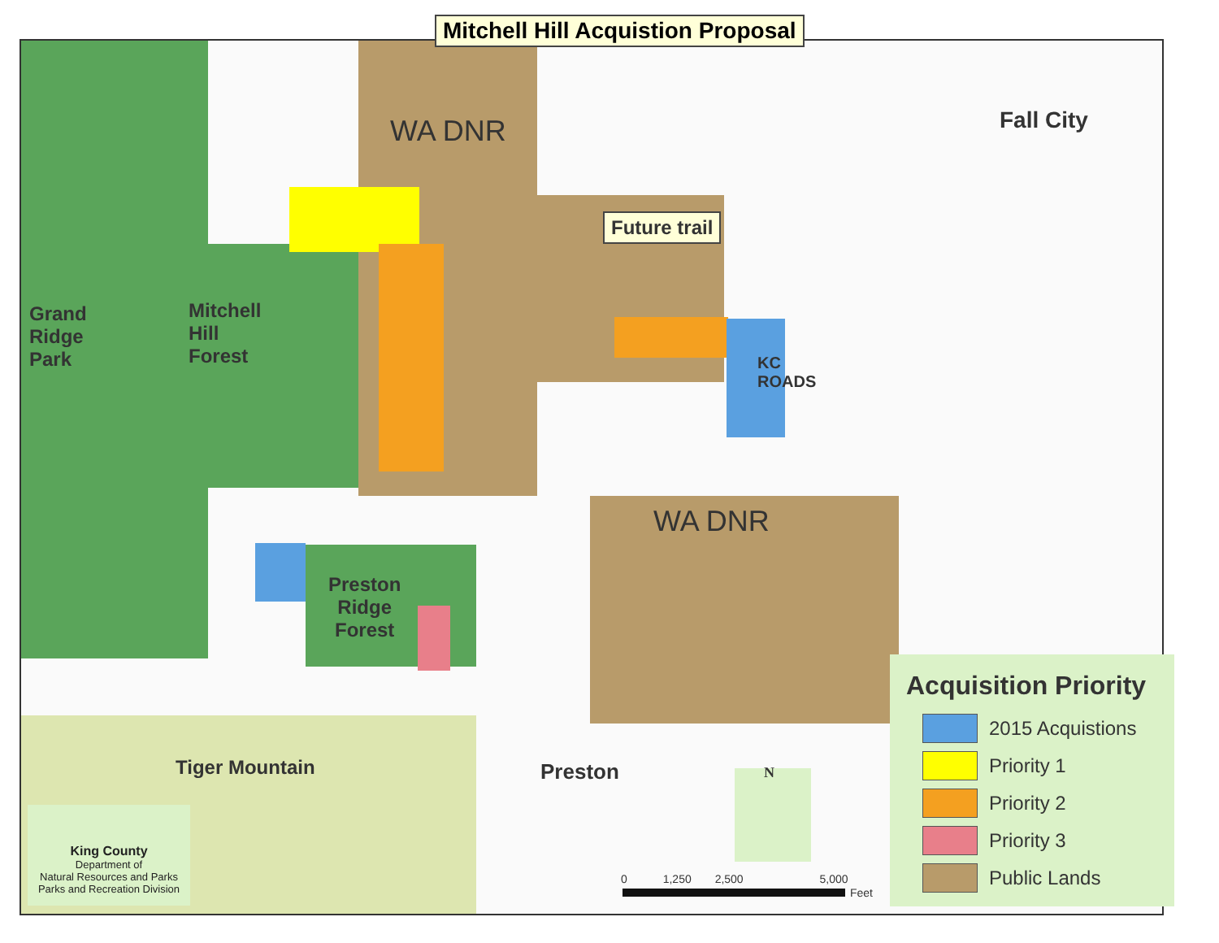Mitchell Hill Acquistion Proposal
WA DNR
Future trail
Fall City
Grand
Ridge
Park
Mitchell
Hill
Forest
KC
ROADS
WA DNR
Preston
Ridge
Forest
Tiger Mountain Preston N
0 1,250 2,500 5,000
Feet
King County
Department of
Natural Resources and Parks
Parks and Recreation Division
Acquisition Priority
2015 Acquistions
Priority 1
Priority 2
Priority 3
Public Lands